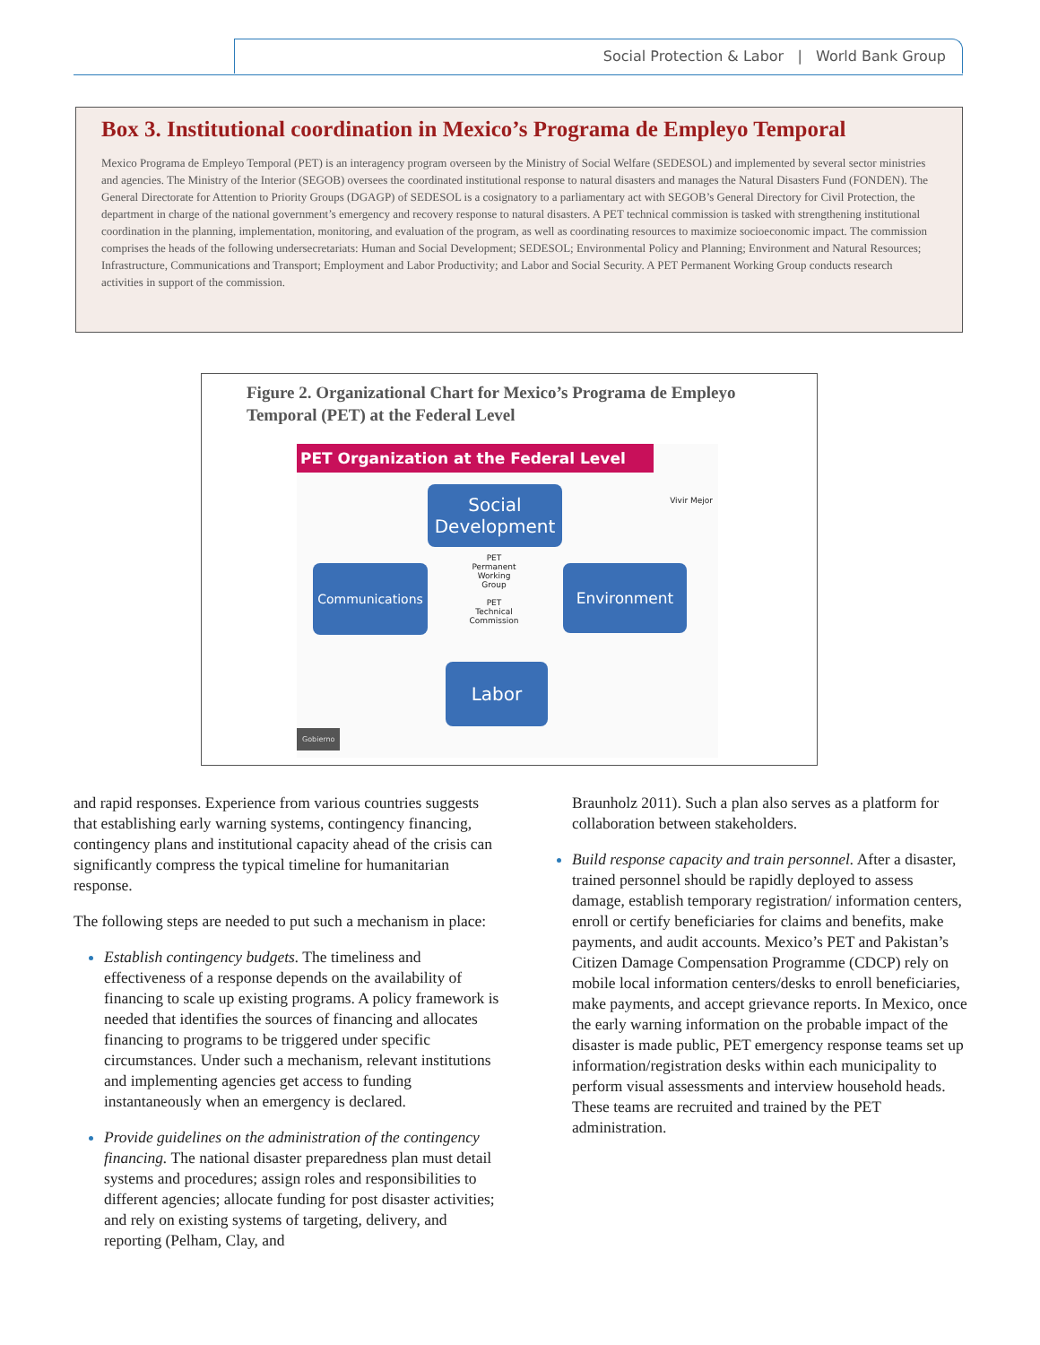Social Protection & Labor | World Bank Group
Box 3. Institutional coordination in Mexico’s Programa de Empleyo Temporal
Mexico Programa de Empleyo Temporal (PET) is an interagency program overseen by the Ministry of Social Welfare (SEDESOL) and implemented by several sector ministries and agencies. The Ministry of the Interior (SEGOB) oversees the coordinated institutional response to natural disasters and manages the Natural Disasters Fund (FONDEN). The General Directorate for Attention to Priority Groups (DGAGP) of SEDESOL is a cosignatory to a parliamentary act with SEGOB’s General Directory for Civil Protection, the department in charge of the national government’s emergency and recovery response to natural disasters. A PET technical commission is tasked with strengthening institutional coordination in the planning, implementation, monitoring, and evaluation of the program, as well as coordinating resources to maximize socioeconomic impact. The commission comprises the heads of the following undersecretariats: Human and Social Development; SEDESOL; Environmental Policy and Planning; Environment and Natural Resources; Infrastructure, Communications and Transport; Employment and Labor Productivity; and Labor and Social Security. A PET Permanent Working Group conducts research activities in support of the commission.
Figure 2. Organizational Chart for Mexico’s Programa de Empleyo Temporal (PET) at the Federal Level
PET Organization at the Federal Level
Vivir Mejor
Social Development
Communications Environment
Labor
PET Permanent Working Group
PET Technical Commission
Gobierno
and rapid responses. Experience from various countries suggests that establishing early warning systems, contingency financing, contingency plans and institutional capacity ahead of the crisis can significantly compress the typical timeline for humanitarian response.
The following steps are needed to put such a mechanism in place:
Establish contingency budgets. The timeliness and effectiveness of a response depends on the availability of financing to scale up existing programs. A policy framework is needed that identifies the sources of financing and allocates financing to programs to be triggered under specific circumstances. Under such a mechanism, relevant institutions and implementing agencies get access to funding instantaneously when an emergency is declared.
Provide guidelines on the administration of the contingency financing. The national disaster preparedness plan must detail systems and procedures; assign roles and responsibilities to different agencies; allocate funding for post disaster activities; and rely on existing systems of targeting, delivery, and reporting (Pelham, Clay, and
Braunholz 2011). Such a plan also serves as a platform for collaboration between stakeholders.
Build response capacity and train personnel. After a disaster, trained personnel should be rapidly deployed to assess damage, establish temporary registration/ information centers, enroll or certify beneficiaries for claims and benefits, make payments, and audit accounts. Mexico’s PET and Pakistan’s Citizen Damage Compensation Programme (CDCP) rely on mobile local information centers/desks to enroll beneficiaries, make payments, and accept grievance reports. In Mexico, once the early warning information on the probable impact of the disaster is made public, PET emergency response teams set up information/registration desks within each municipality to perform visual assessments and interview household heads. These teams are recruited and trained by the PET administration.